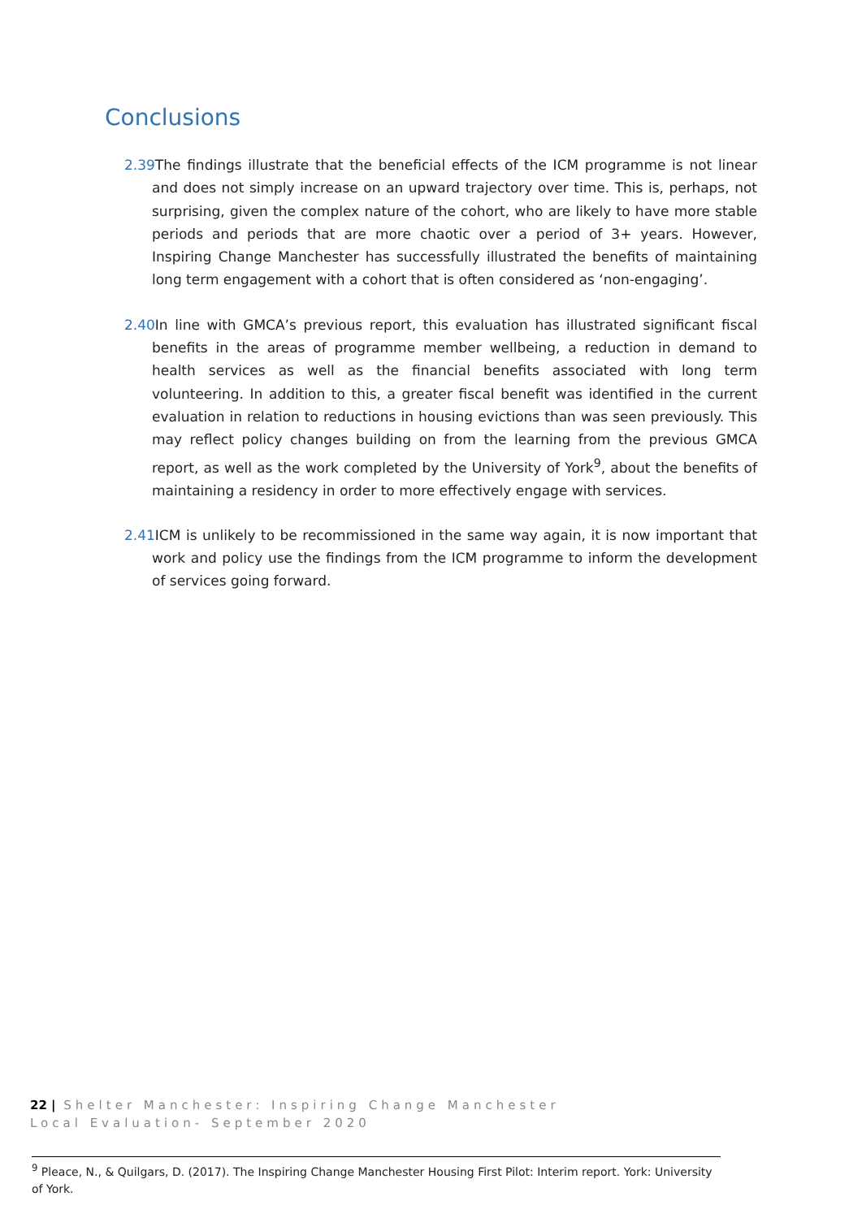Conclusions
2.39 The findings illustrate that the beneficial effects of the ICM programme is not linear and does not simply increase on an upward trajectory over time. This is, perhaps, not surprising, given the complex nature of the cohort, who are likely to have more stable periods and periods that are more chaotic over a period of 3+ years. However, Inspiring Change Manchester has successfully illustrated the benefits of maintaining long term engagement with a cohort that is often considered as ‘non-engaging’.
2.40 In line with GMCA’s previous report, this evaluation has illustrated significant fiscal benefits in the areas of programme member wellbeing, a reduction in demand to health services as well as the financial benefits associated with long term volunteering. In addition to this, a greater fiscal benefit was identified in the current evaluation in relation to reductions in housing evictions than was seen previously. This may reflect policy changes building on from the learning from the previous GMCA report, as well as the work completed by the University of York<sup>9</sup>, about the benefits of maintaining a residency in order to more effectively engage with services.
2.41 ICM is unlikely to be recommissioned in the same way again, it is now important that work and policy use the findings from the ICM programme to inform the development of services going forward.
22 | Shelter Manchester: Inspiring Change Manchester Local Evaluation- September 2020
<sup>9</sup> Pleace, N., & Quilgars, D. (2017). The Inspiring Change Manchester Housing First Pilot: Interim report. York: University of York.